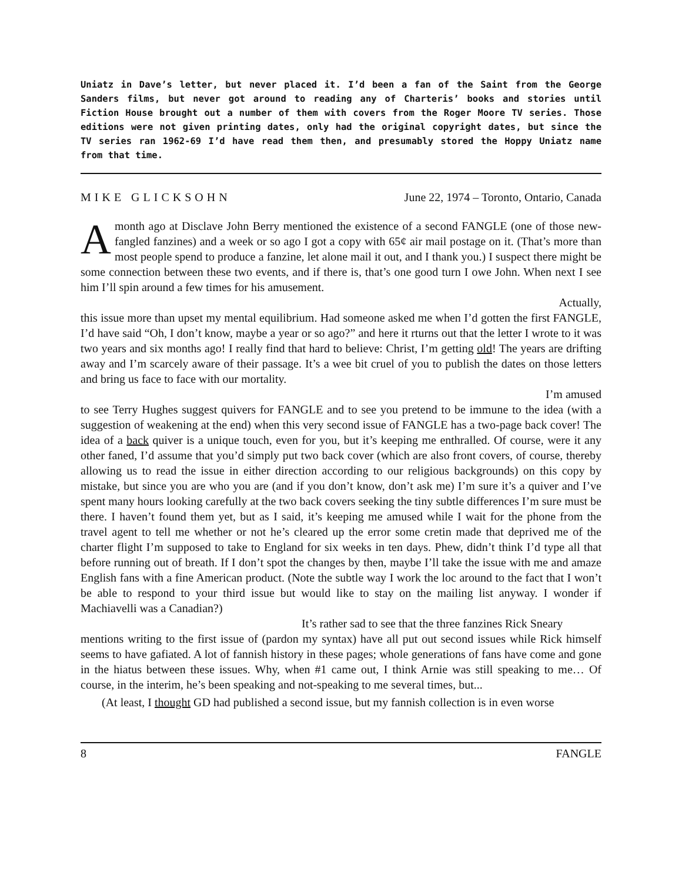Uniatz in Dave’s letter, but never placed it. I’d been a fan of the Saint from the George Sanders films, but never got around to reading any of Charteris’ books and stories until Fiction House brought out a number of them with covers from the Roger Moore TV series. Those editions were not given printing dates, only had the original copyright dates, but since the TV series ran 1962-69 I’d have read them then, and presumably stored the Hoppy Uniatz name from that time.
MIKE GLICKSOHN June 22, 1974 – Toronto, Ontario, Canada
Amonth ago at Disclave John Berry mentioned the existence of a second FANGLE (one of those new-fangled fanzines) and a week or so ago I got a copy with 65¢ air mail postage on it. (That’s more than most people spend to produce a fanzine, let alone mail it out, and I thank you.) I suspect there might be some connection between these two events, and if there is, that’s one good turn I owe John. When next I see him I’ll spin around a few times for his amusement.
Actually,
this issue more than upset my mental equilibrium. Had someone asked me when I’d gotten the first FANGLE, I’d have said “Oh, I don’t know, maybe a year or so ago?” and here it rturns out that the letter I wrote to it was two years and six months ago! I really find that hard to believe: Christ, I’m getting old! The years are drifting away and I’m scarcely aware of their passage. It’s a wee bit cruel of you to publish the dates on those letters and bring us face to face with our mortality.
I’m amused
to see Terry Hughes suggest quivers for FANGLE and to see you pretend to be immune to the idea (with a suggestion of weakening at the end) when this very second issue of FANGLE has a two-page back cover! The idea of a back quiver is a unique touch, even for you, but it’s keeping me enthralled. Of course, were it any other faned, I’d assume that you’d simply put two back cover (which are also front covers, of course, thereby allowing us to read the issue in either direction according to our religious backgrounds) on this copy by mistake, but since you are who you are (and if you don’t know, don’t ask me) I’m sure it’s a quiver and I’ve spent many hours looking carefully at the two back covers seeking the tiny subtle differences I’m sure must be there. I haven’t found them yet, but as I said, it’s keeping me amused while I wait for the phone from the travel agent to tell me whether or not he’s cleared up the error some cretin made that deprived me of the charter flight I’m supposed to take to England for six weeks in ten days. Phew, didn’t think I’d type all that before running out of breath. If I don’t spot the changes by then, maybe I’ll take the issue with me and amaze English fans with a fine American product. (Note the subtle way I work the loc around to the fact that I won’t be able to respond to your third issue but would like to stay on the mailing list anyway. I wonder if Machiavelli was a Canadian?)
It’s rather sad to see that the three fanzines Rick Sneary
mentions writing to the first issue of (pardon my syntax) have all put out second issues while Rick himself seems to have gafiated. A lot of fannish history in these pages; whole generations of fans have come and gone in the hiatus between these issues. Why, when #1 came out, I think Arnie was still speaking to me… Of course, in the interim, he’s been speaking and not-speaking to me several times, but...
(At least, I thought GD had published a second issue, but my fannish collection is in even worse
8 FANGLE